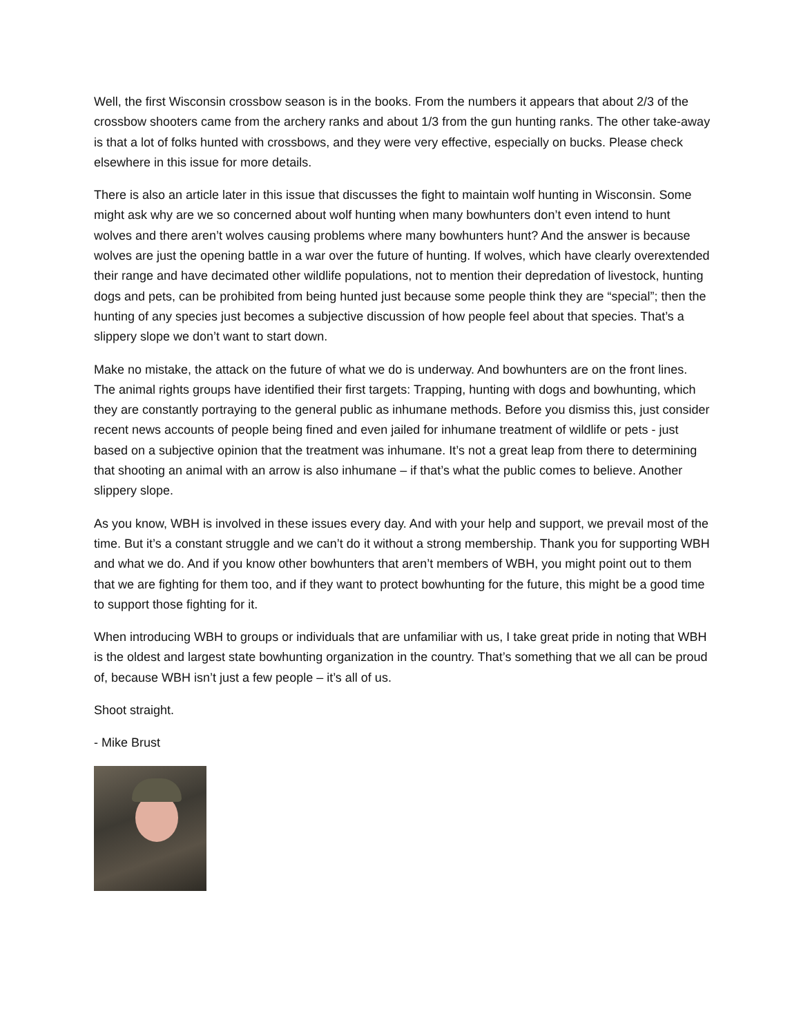Well, the first Wisconsin crossbow season is in the books. From the numbers it appears that about 2/3 of the crossbow shooters came from the archery ranks and about 1/3 from the gun hunting ranks. The other take-away is that a lot of folks hunted with crossbows, and they were very effective, especially on bucks. Please check elsewhere in this issue for more details.
There is also an article later in this issue that discusses the fight to maintain wolf hunting in Wisconsin. Some might ask why are we so concerned about wolf hunting when many bowhunters don’t even intend to hunt wolves and there aren’t wolves causing problems where many bowhunters hunt? And the answer is because wolves are just the opening battle in a war over the future of hunting. If wolves, which have clearly overextended their range and have decimated other wildlife populations, not to mention their depredation of livestock, hunting dogs and pets, can be prohibited from being hunted just because some people think they are “special”; then the hunting of any species just becomes a subjective discussion of how people feel about that species. That’s a slippery slope we don’t want to start down.
Make no mistake, the attack on the future of what we do is underway. And bowhunters are on the front lines. The animal rights groups have identified their first targets: Trapping, hunting with dogs and bowhunting, which they are constantly portraying to the general public as inhumane methods. Before you dismiss this, just consider recent news accounts of people being fined and even jailed for inhumane treatment of wildlife or pets - just based on a subjective opinion that the treatment was inhumane. It’s not a great leap from there to determining that shooting an animal with an arrow is also inhumane – if that’s what the public comes to believe. Another slippery slope.
As you know, WBH is involved in these issues every day. And with your help and support, we prevail most of the time. But it’s a constant struggle and we can’t do it without a strong membership. Thank you for supporting WBH and what we do. And if you know other bowhunters that aren’t members of WBH, you might point out to them that we are fighting for them too, and if they want to protect bowhunting for the future, this might be a good time to support those fighting for it.
When introducing WBH to groups or individuals that are unfamiliar with us, I take great pride in noting that WBH is the oldest and largest state bowhunting organization in the country. That’s something that we all can be proud of, because WBH isn’t just a few people – it’s all of us.
Shoot straight.
- Mike Brust